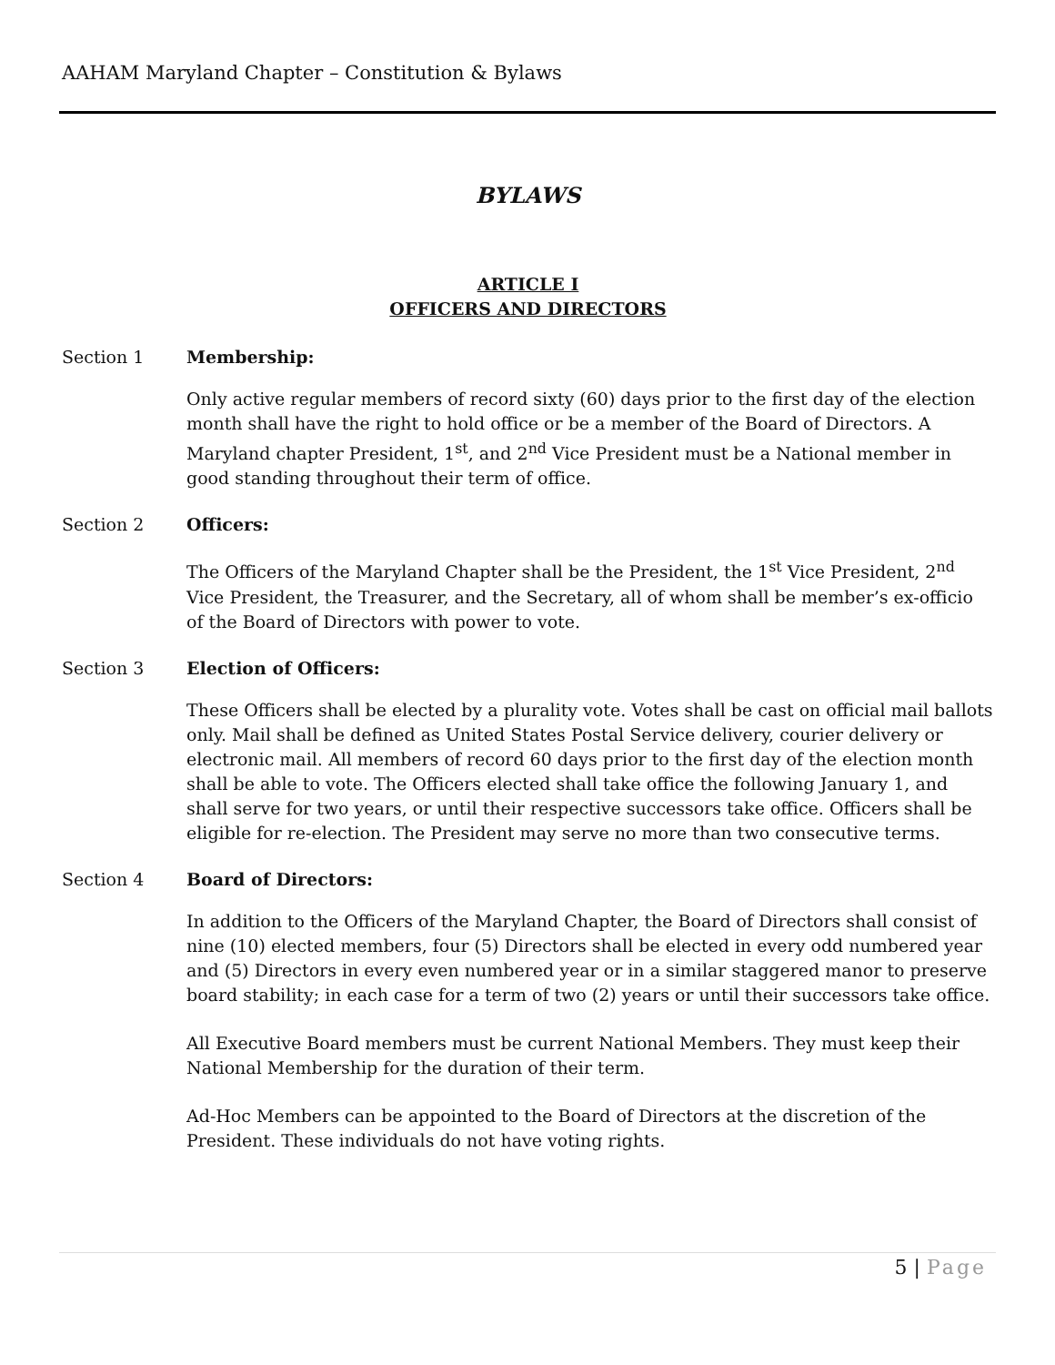AAHAM Maryland Chapter – Constitution & Bylaws
BYLAWS
ARTICLE I
OFFICERS AND DIRECTORS
Section 1 Membership:
Only active regular members of record sixty (60) days prior to the first day of the election month shall have the right to hold office or be a member of the Board of Directors. A Maryland chapter President, 1<sup>st</sup>, and 2<sup>nd</sup> Vice President must be a National member in good standing throughout their term of office.
Section 2 Officers:
The Officers of the Maryland Chapter shall be the President, the 1<sup>st</sup> Vice President, 2<sup>nd</sup> Vice President, the Treasurer, and the Secretary, all of whom shall be member’s ex-officio of the Board of Directors with power to vote.
Section 3 Election of Officers:
These Officers shall be elected by a plurality vote. Votes shall be cast on official mail ballots only. Mail shall be defined as United States Postal Service delivery, courier delivery or electronic mail. All members of record 60 days prior to the first day of the election month shall be able to vote. The Officers elected shall take office the following January 1, and shall serve for two years, or until their respective successors take office. Officers shall be eligible for re-election. The President may serve no more than two consecutive terms.
Section 4 Board of Directors:
In addition to the Officers of the Maryland Chapter, the Board of Directors shall consist of nine (10) elected members, four (5) Directors shall be elected in every odd numbered year and (5) Directors in every even numbered year or in a similar staggered manor to preserve board stability; in each case for a term of two (2) years or until their successors take office.
All Executive Board members must be current National Members. They must keep their National Membership for the duration of their term.
Ad-Hoc Members can be appointed to the Board of Directors at the discretion of the President. These individuals do not have voting rights.
5 | Page